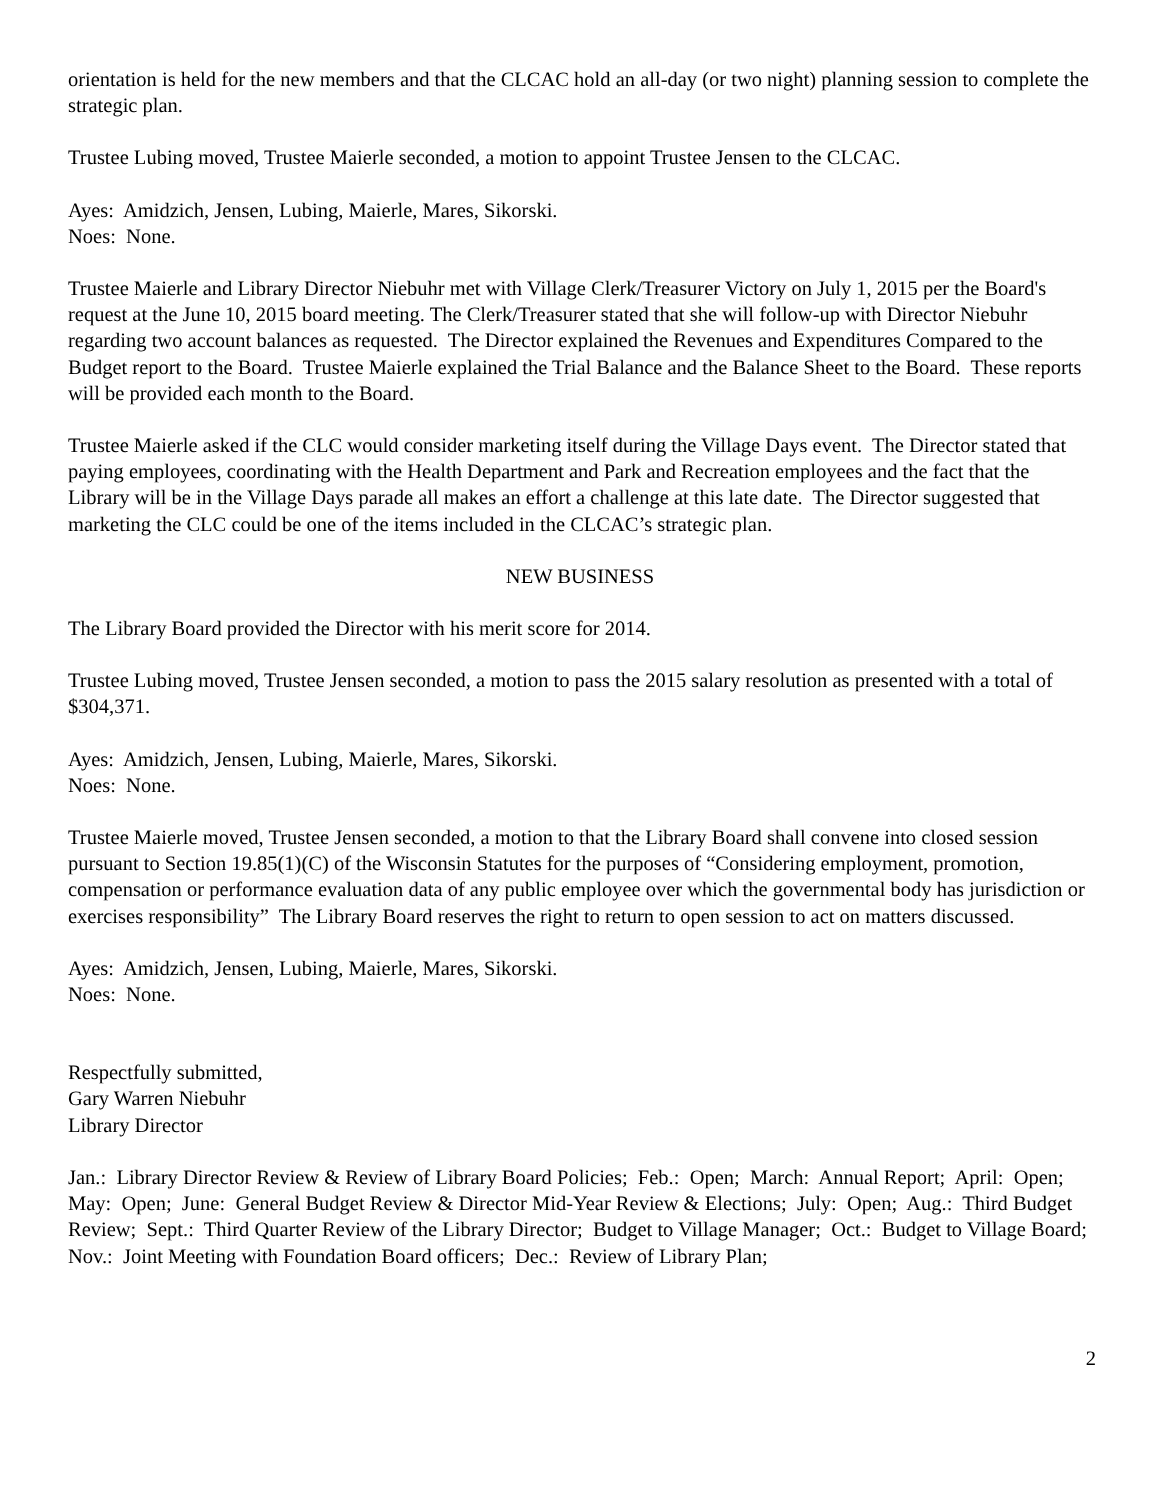orientation is held for the new members and that the CLCAC hold an all-day (or two night) planning session to complete the strategic plan.
Trustee Lubing moved, Trustee Maierle seconded, a motion to appoint Trustee Jensen to the CLCAC.
Ayes: Amidzich, Jensen, Lubing, Maierle, Mares, Sikorski.
Noes: None.
Trustee Maierle and Library Director Niebuhr met with Village Clerk/Treasurer Victory on July 1, 2015 per the Board's request at the June 10, 2015 board meeting. The Clerk/Treasurer stated that she will follow-up with Director Niebuhr regarding two account balances as requested. The Director explained the Revenues and Expenditures Compared to the Budget report to the Board. Trustee Maierle explained the Trial Balance and the Balance Sheet to the Board. These reports will be provided each month to the Board.
Trustee Maierle asked if the CLC would consider marketing itself during the Village Days event. The Director stated that paying employees, coordinating with the Health Department and Park and Recreation employees and the fact that the Library will be in the Village Days parade all makes an effort a challenge at this late date. The Director suggested that marketing the CLC could be one of the items included in the CLCAC’s strategic plan.
NEW BUSINESS
The Library Board provided the Director with his merit score for 2014.
Trustee Lubing moved, Trustee Jensen seconded, a motion to pass the 2015 salary resolution as presented with a total of $304,371.
Ayes: Amidzich, Jensen, Lubing, Maierle, Mares, Sikorski.
Noes: None.
Trustee Maierle moved, Trustee Jensen seconded, a motion to that the Library Board shall convene into closed session pursuant to Section 19.85(1)(C) of the Wisconsin Statutes for the purposes of “Considering employment, promotion, compensation or performance evaluation data of any public employee over which the governmental body has jurisdiction or exercises responsibility” The Library Board reserves the right to return to open session to act on matters discussed.
Ayes: Amidzich, Jensen, Lubing, Maierle, Mares, Sikorski.
Noes: None.
Respectfully submitted,
Gary Warren Niebuhr
Library Director
Jan.: Library Director Review & Review of Library Board Policies; Feb.: Open; March: Annual Report; April: Open; May: Open; June: General Budget Review & Director Mid-Year Review & Elections; July: Open; Aug.: Third Budget Review; Sept.: Third Quarter Review of the Library Director; Budget to Village Manager; Oct.: Budget to Village Board; Nov.: Joint Meeting with Foundation Board officers; Dec.: Review of Library Plan;
2